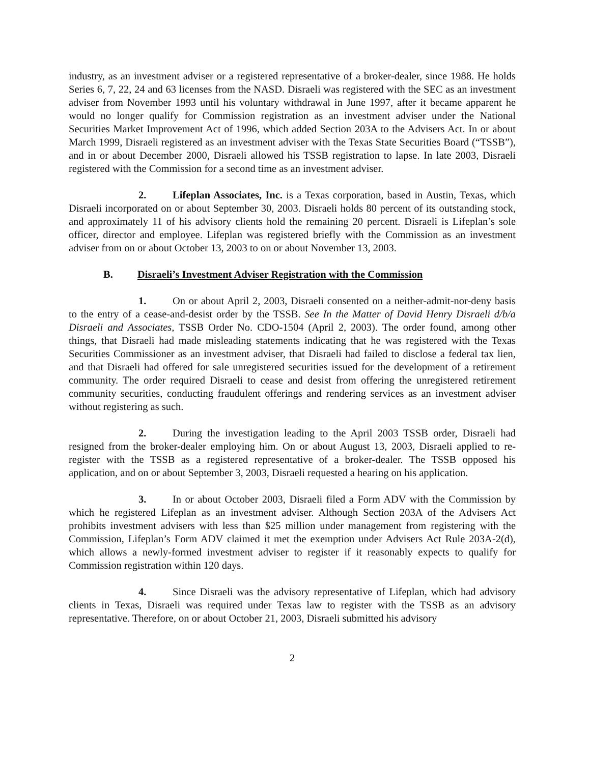industry, as an investment adviser or a registered representative of a broker-dealer, since 1988. He holds Series 6, 7, 22, 24 and 63 licenses from the NASD. Disraeli was registered with the SEC as an investment adviser from November 1993 until his voluntary withdrawal in June 1997, after it became apparent he would no longer qualify for Commission registration as an investment adviser under the National Securities Market Improvement Act of 1996, which added Section 203A to the Advisers Act. In or about March 1999, Disraeli registered as an investment adviser with the Texas State Securities Board (“TSSB”), and in or about December 2000, Disraeli allowed his TSSB registration to lapse. In late 2003, Disraeli registered with the Commission for a second time as an investment adviser.
2. Lifeplan Associates, Inc. is a Texas corporation, based in Austin, Texas, which Disraeli incorporated on or about September 30, 2003. Disraeli holds 80 percent of its outstanding stock, and approximately 11 of his advisory clients hold the remaining 20 percent. Disraeli is Lifeplan’s sole officer, director and employee. Lifeplan was registered briefly with the Commission as an investment adviser from on or about October 13, 2003 to on or about November 13, 2003.
B. Disraeli’s Investment Adviser Registration with the Commission
1. On or about April 2, 2003, Disraeli consented on a neither-admit-nor-deny basis to the entry of a cease-and-desist order by the TSSB. See In the Matter of David Henry Disraeli d/b/a Disraeli and Associates, TSSB Order No. CDO-1504 (April 2, 2003). The order found, among other things, that Disraeli had made misleading statements indicating that he was registered with the Texas Securities Commissioner as an investment adviser, that Disraeli had failed to disclose a federal tax lien, and that Disraeli had offered for sale unregistered securities issued for the development of a retirement community. The order required Disraeli to cease and desist from offering the unregistered retirement community securities, conducting fraudulent offerings and rendering services as an investment adviser without registering as such.
2. During the investigation leading to the April 2003 TSSB order, Disraeli had resigned from the broker-dealer employing him. On or about August 13, 2003, Disraeli applied to re-register with the TSSB as a registered representative of a broker-dealer. The TSSB opposed his application, and on or about September 3, 2003, Disraeli requested a hearing on his application.
3. In or about October 2003, Disraeli filed a Form ADV with the Commission by which he registered Lifeplan as an investment adviser. Although Section 203A of the Advisers Act prohibits investment advisers with less than $25 million under management from registering with the Commission, Lifeplan’s Form ADV claimed it met the exemption under Advisers Act Rule 203A-2(d), which allows a newly-formed investment adviser to register if it reasonably expects to qualify for Commission registration within 120 days.
4. Since Disraeli was the advisory representative of Lifeplan, which had advisory clients in Texas, Disraeli was required under Texas law to register with the TSSB as an advisory representative. Therefore, on or about October 21, 2003, Disraeli submitted his advisory
2